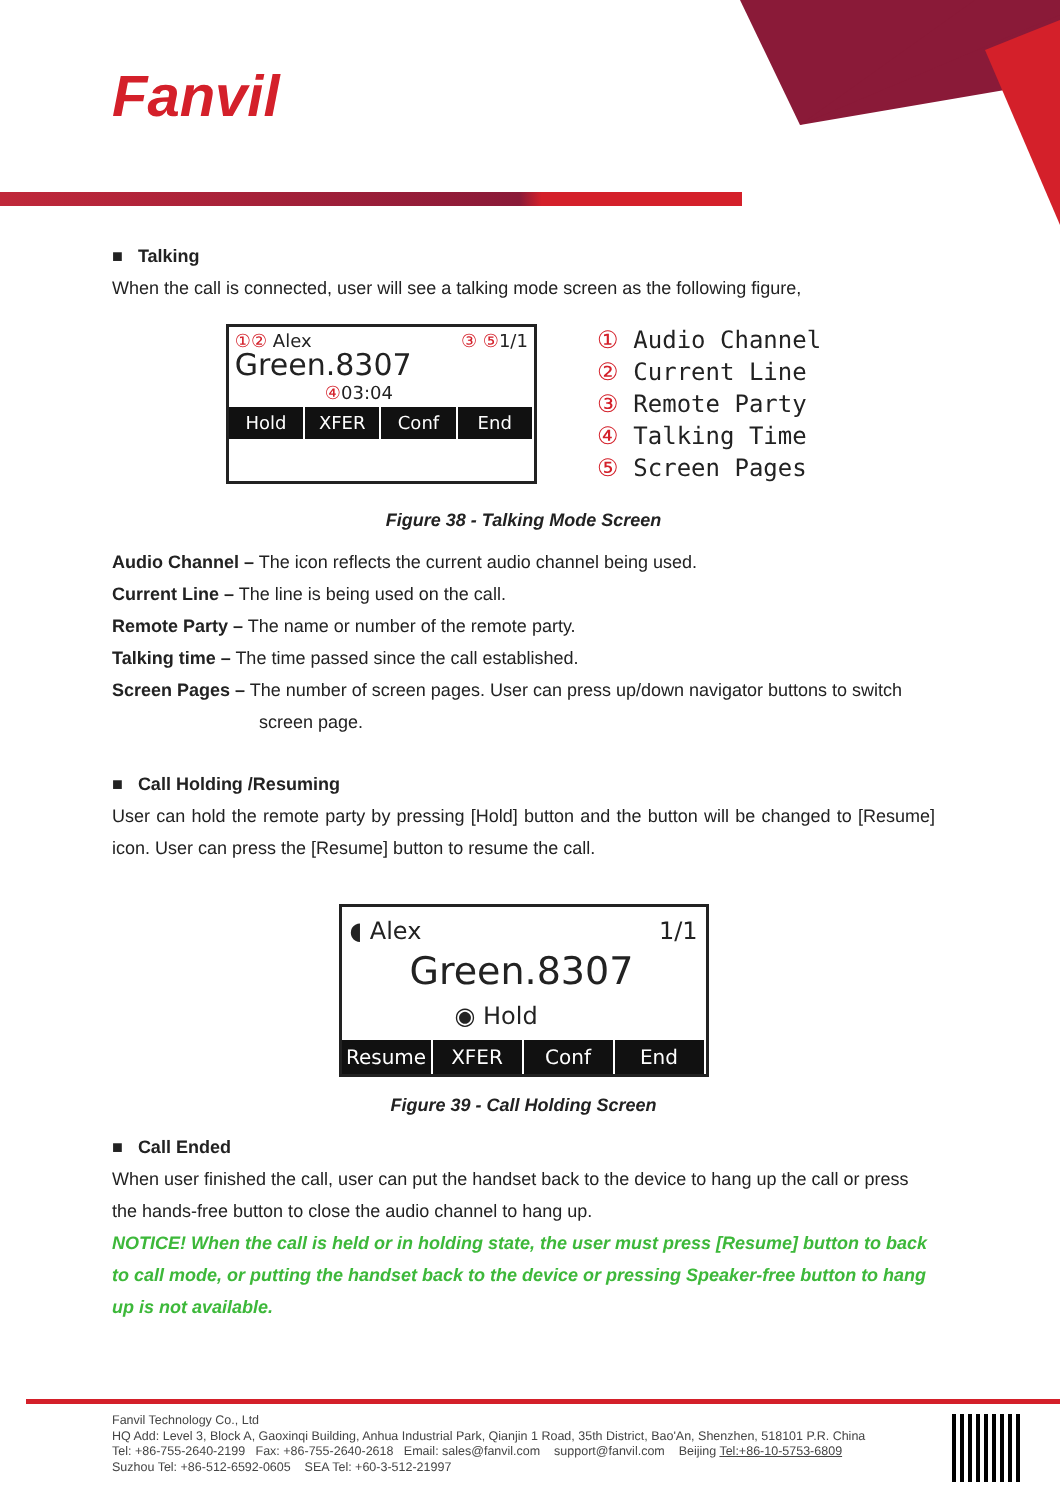Fanvil
■ Talking
When the call is connected, user will see a talking mode screen as the following figure,
①② Alex ③ ⑤1/1
Green.8307
④03:04
Hold XFER Conf End
① Audio Channel
② Current Line
③ Remote Party
④ Talking Time
⑤ Screen Pages
Figure 38 - Talking Mode Screen
Audio Channel – The icon reflects the current audio channel being used.
Current Line – The line is being used on the call.
Remote Party – The name or number of the remote party.
Talking time – The time passed since the call established.
Screen Pages – The number of screen pages. User can press up/down navigator buttons to switch
screen page.
■ Call Holding /Resuming
User can hold the remote party by pressing [Hold] button and the button will be changed to [Resume] icon. User can press the [Resume] button to resume the call.
◖ Alex 1/1
Green.8307
◉ Hold
Resume XFER Conf End
Figure 39 - Call Holding Screen
■ Call Ended
When user finished the call, user can put the handset back to the device to hang up the call or press the hands-free button to close the audio channel to hang up.
NOTICE! When the call is held or in holding state, the user must press [Resume] button to back to call mode, or putting the handset back to the device or pressing Speaker-free button to hang up is not available.
Fanvil Technology Co., Ltd
HQ Add: Level 3, Block A, Gaoxinqi Building, Anhua Industrial Park, Qianjin 1 Road, 35th District, Bao'An, Shenzhen, 518101 P.R. China
Tel: +86-755-2640-2199 Fax: +86-755-2640-2618 Email: sales@fanvil.com support@fanvil.com Beijing Tel:+86-10-5753-6809
Suzhou Tel: +86-512-6592-0605 SEA Tel: +60-3-512-21997